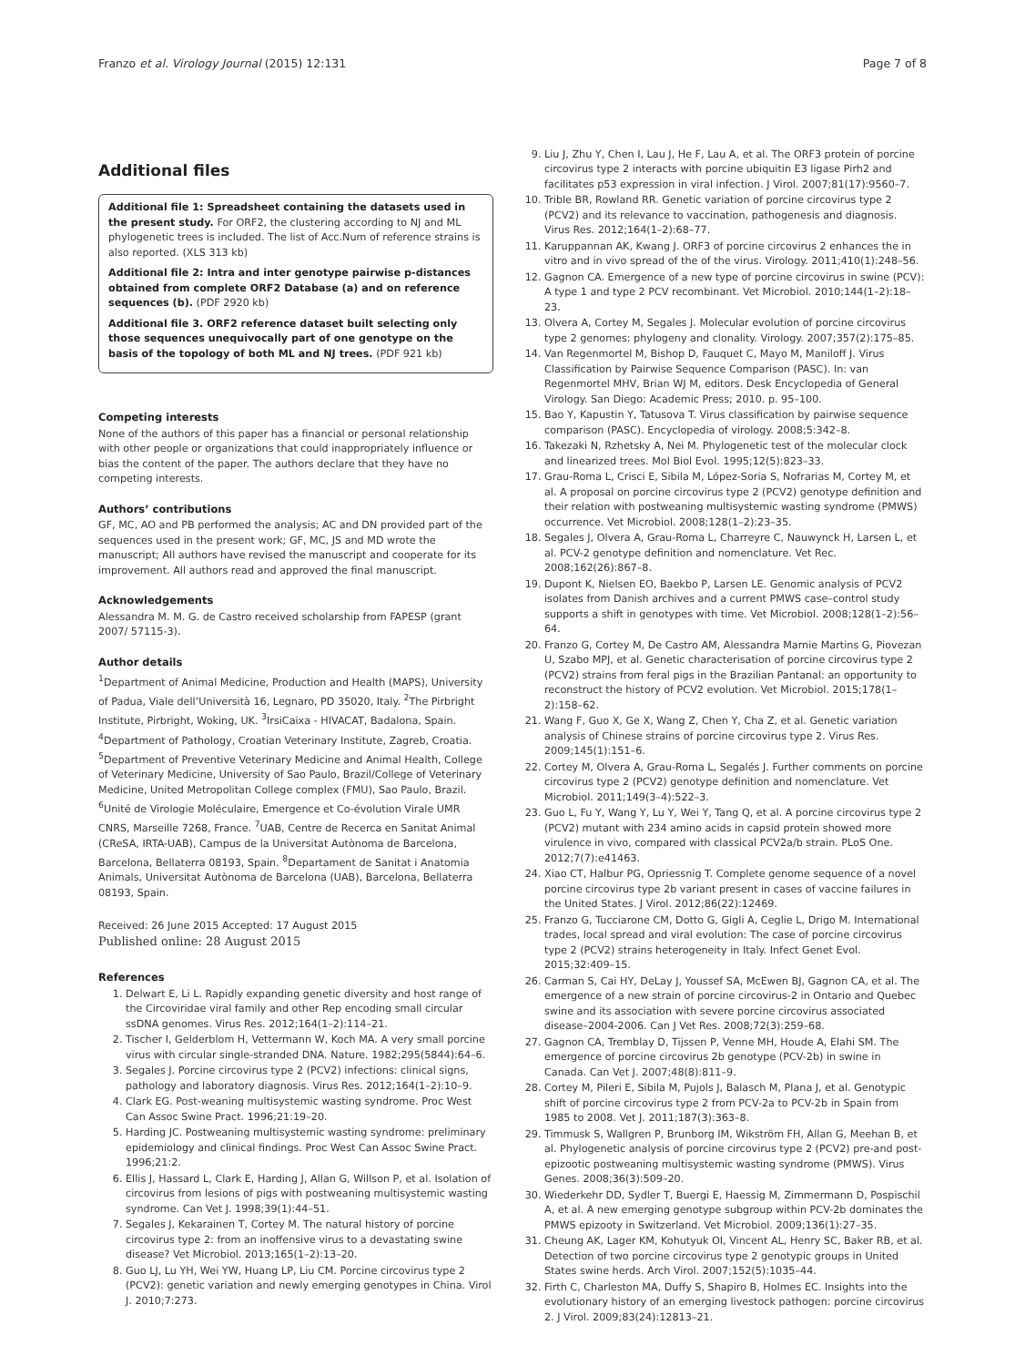Franzo et al. Virology Journal (2015) 12:131 Page 7 of 8
Additional files
Additional file 1: Spreadsheet containing the datasets used in the present study. For ORF2, the clustering according to NJ and ML phylogenetic trees is included. The list of Acc.Num of reference strains is also reported. (XLS 313 kb)
Additional file 2: Intra and inter genotype pairwise p-distances obtained from complete ORF2 Database (a) and on reference sequences (b). (PDF 2920 kb)
Additional file 3. ORF2 reference dataset built selecting only those sequences unequivocally part of one genotype on the basis of the topology of both ML and NJ trees. (PDF 921 kb)
Competing interests
None of the authors of this paper has a financial or personal relationship with other people or organizations that could inappropriately influence or bias the content of the paper. The authors declare that they have no competing interests.
Authors’ contributions
GF, MC, AO and PB performed the analysis; AC and DN provided part of the sequences used in the present work; GF, MC, JS and MD wrote the manuscript; All authors have revised the manuscript and cooperate for its improvement. All authors read and approved the final manuscript.
Acknowledgements
Alessandra M. M. G. de Castro received scholarship from FAPESP (grant 2007/ 57115-3).
Author details
<sup>1</sup> Department of Animal Medicine, Production and Health (MAPS), University of Padua, Viale dell’Università 16, Legnaro, PD 35020, Italy. <sup>2</sup>The Pirbright Institute, Pirbright, Woking, UK. <sup>3</sup>IrsiCaixa - HIVACAT, Badalona, Spain. <sup>4</sup>Department of Pathology, Croatian Veterinary Institute, Zagreb, Croatia. <sup>5</sup>Department of Preventive Veterinary Medicine and Animal Health, College of Veterinary Medicine, University of Sao Paulo, Brazil/College of Veterinary Medicine, United Metropolitan College complex (FMU), Sao Paulo, Brazil. <sup>6</sup>Unité de Virologie Moléculaire, Emergence et Co-évolution Virale UMR CNRS, Marseille 7268, France. <sup>7</sup>UAB, Centre de Recerca en Sanitat Animal (CReSA, IRTA-UAB), Campus de la Universitat Autònoma de Barcelona, Barcelona, Bellaterra 08193, Spain. <sup>8</sup>Departament de Sanitat i Anatomia Animals, Universitat Autònoma de Barcelona (UAB), Barcelona, Bellaterra 08193, Spain.
Received: 26 June 2015 Accepted: 17 August 2015
Published online: 28 August 2015
References
1. Delwart E, Li L. Rapidly expanding genetic diversity and host range of the Circoviridae viral family and other Rep encoding small circular ssDNA genomes. Virus Res. 2012;164(1–2):114–21.
2. Tischer I, Gelderblom H, Vettermann W, Koch MA. A very small porcine virus with circular single-stranded DNA. Nature. 1982;295(5844):64–6.
3. Segales J. Porcine circovirus type 2 (PCV2) infections: clinical signs, pathology and laboratory diagnosis. Virus Res. 2012;164(1–2):10–9.
4. Clark EG. Post-weaning multisystemic wasting syndrome. Proc West Can Assoc Swine Pract. 1996;21:19–20.
5. Harding JC. Postweaning multisystemic wasting syndrome: preliminary epidemiology and clinical findings. Proc West Can Assoc Swine Pract. 1996;21:2.
6. Ellis J, Hassard L, Clark E, Harding J, Allan G, Willson P, et al. Isolation of circovirus from lesions of pigs with postweaning multisystemic wasting syndrome. Can Vet J. 1998;39(1):44–51.
7. Segales J, Kekarainen T, Cortey M. The natural history of porcine circovirus type 2: from an inoffensive virus to a devastating swine disease? Vet Microbiol. 2013;165(1–2):13–20.
8. Guo LJ, Lu YH, Wei YW, Huang LP, Liu CM. Porcine circovirus type 2 (PCV2): genetic variation and newly emerging genotypes in China. Virol J. 2010;7:273.
9. Liu J, Zhu Y, Chen I, Lau J, He F, Lau A, et al. The ORF3 protein of porcine circovirus type 2 interacts with porcine ubiquitin E3 ligase Pirh2 and facilitates p53 expression in viral infection. J Virol. 2007;81(17):9560–7.
10. Trible BR, Rowland RR. Genetic variation of porcine circovirus type 2 (PCV2) and its relevance to vaccination, pathogenesis and diagnosis. Virus Res. 2012;164(1–2):68–77.
11. Karuppannan AK, Kwang J. ORF3 of porcine circovirus 2 enhances the in vitro and in vivo spread of the of the virus. Virology. 2011;410(1):248–56.
12. Gagnon CA. Emergence of a new type of porcine circovirus in swine (PCV): A type 1 and type 2 PCV recombinant. Vet Microbiol. 2010;144(1–2):18–23.
13. Olvera A, Cortey M, Segales J. Molecular evolution of porcine circovirus type 2 genomes: phylogeny and clonality. Virology. 2007;357(2):175–85.
14. Van Regenmortel M, Bishop D, Fauquet C, Mayo M, Maniloff J. Virus Classification by Pairwise Sequence Comparison (PASC). In: van Regenmortel MHV, Brian WJ M, editors. Desk Encyclopedia of General Virology. San Diego: Academic Press; 2010. p. 95–100.
15. Bao Y, Kapustin Y, Tatusova T. Virus classification by pairwise sequence comparison (PASC). Encyclopedia of virology. 2008;5:342–8.
16. Takezaki N, Rzhetsky A, Nei M. Phylogenetic test of the molecular clock and linearized trees. Mol Biol Evol. 1995;12(5):823–33.
17. Grau-Roma L, Crisci E, Sibila M, López-Soria S, Nofrarias M, Cortey M, et al. A proposal on porcine circovirus type 2 (PCV2) genotype definition and their relation with postweaning multisystemic wasting syndrome (PMWS) occurrence. Vet Microbiol. 2008;128(1–2):23–35.
18. Segales J, Olvera A, Grau-Roma L, Charreyre C, Nauwynck H, Larsen L, et al. PCV-2 genotype definition and nomenclature. Vet Rec. 2008;162(26):867–8.
19. Dupont K, Nielsen EO, Baekbo P, Larsen LE. Genomic analysis of PCV2 isolates from Danish archives and a current PMWS case–control study supports a shift in genotypes with time. Vet Microbiol. 2008;128(1–2):56–64.
20. Franzo G, Cortey M, De Castro AM, Alessandra Marnie Martins G, Piovezan U, Szabo MPJ, et al. Genetic characterisation of porcine circovirus type 2 (PCV2) strains from feral pigs in the Brazilian Pantanal: an opportunity to reconstruct the history of PCV2 evolution. Vet Microbiol. 2015;178(1–2):158–62.
21. Wang F, Guo X, Ge X, Wang Z, Chen Y, Cha Z, et al. Genetic variation analysis of Chinese strains of porcine circovirus type 2. Virus Res. 2009;145(1):151–6.
22. Cortey M, Olvera A, Grau-Roma L, Segalés J. Further comments on porcine circovirus type 2 (PCV2) genotype definition and nomenclature. Vet Microbiol. 2011;149(3–4):522–3.
23. Guo L, Fu Y, Wang Y, Lu Y, Wei Y, Tang Q, et al. A porcine circovirus type 2 (PCV2) mutant with 234 amino acids in capsid protein showed more virulence in vivo, compared with classical PCV2a/b strain. PLoS One. 2012;7(7):e41463.
24. Xiao CT, Halbur PG, Opriessnig T. Complete genome sequence of a novel porcine circovirus type 2b variant present in cases of vaccine failures in the United States. J Virol. 2012;86(22):12469.
25. Franzo G, Tucciarone CM, Dotto G, Gigli A, Ceglie L, Drigo M. International trades, local spread and viral evolution: The case of porcine circovirus type 2 (PCV2) strains heterogeneity in Italy. Infect Genet Evol. 2015;32:409–15.
26. Carman S, Cai HY, DeLay J, Youssef SA, McEwen BJ, Gagnon CA, et al. The emergence of a new strain of porcine circovirus-2 in Ontario and Quebec swine and its association with severe porcine circovirus associated disease–2004-2006. Can J Vet Res. 2008;72(3):259–68.
27. Gagnon CA, Tremblay D, Tijssen P, Venne MH, Houde A, Elahi SM. The emergence of porcine circovirus 2b genotype (PCV-2b) in swine in Canada. Can Vet J. 2007;48(8):811–9.
28. Cortey M, Pileri E, Sibila M, Pujols J, Balasch M, Plana J, et al. Genotypic shift of porcine circovirus type 2 from PCV-2a to PCV-2b in Spain from 1985 to 2008. Vet J. 2011;187(3):363–8.
29. Timmusk S, Wallgren P, Brunborg IM, Wikström FH, Allan G, Meehan B, et al. Phylogenetic analysis of porcine circovirus type 2 (PCV2) pre-and post-epizootic postweaning multisystemic wasting syndrome (PMWS). Virus Genes. 2008;36(3):509–20.
30. Wiederkehr DD, Sydler T, Buergi E, Haessig M, Zimmermann D, Pospischil A, et al. A new emerging genotype subgroup within PCV-2b dominates the PMWS epizooty in Switzerland. Vet Microbiol. 2009;136(1):27–35.
31. Cheung AK, Lager KM, Kohutyuk OI, Vincent AL, Henry SC, Baker RB, et al. Detection of two porcine circovirus type 2 genotypic groups in United States swine herds. Arch Virol. 2007;152(5):1035–44.
32. Firth C, Charleston MA, Duffy S, Shapiro B, Holmes EC. Insights into the evolutionary history of an emerging livestock pathogen: porcine circovirus 2. J Virol. 2009;83(24):12813–21.